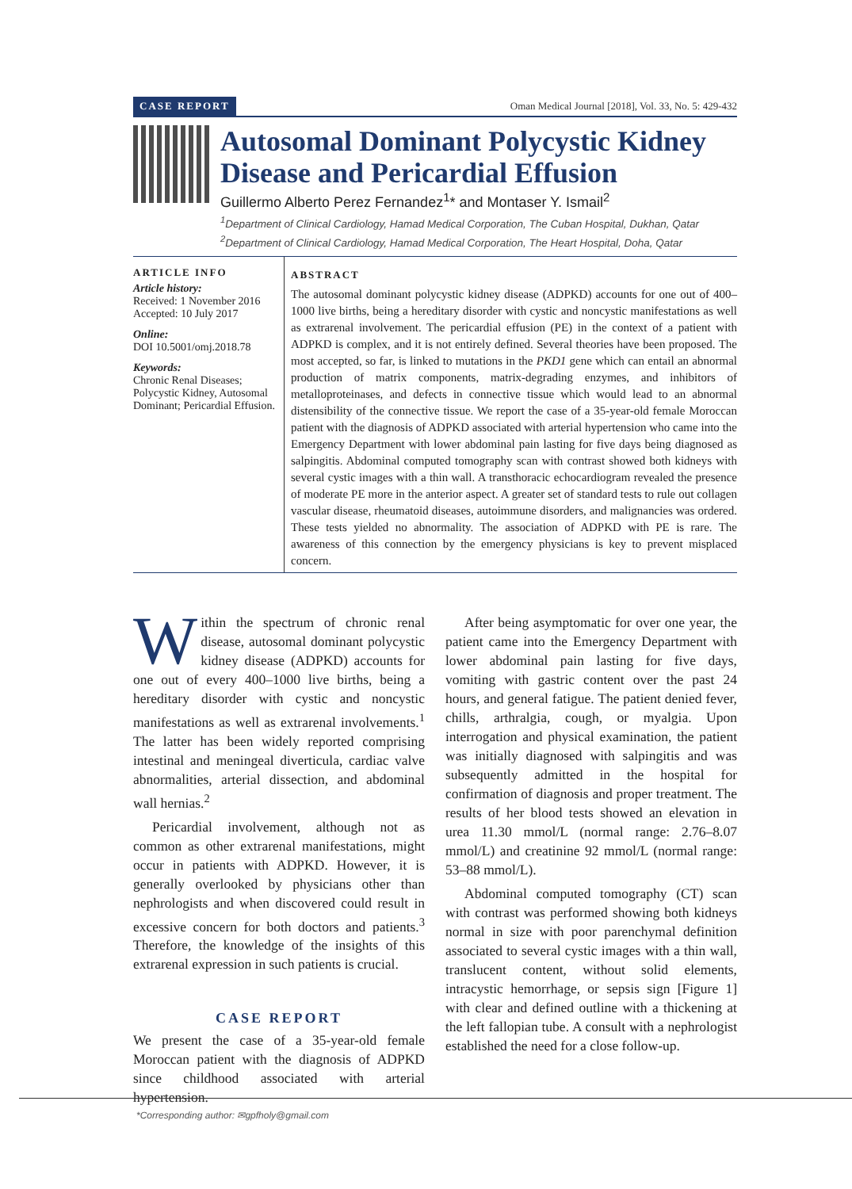CASE REPORT Oman Medical Journal [2018], Vol. 33, No. 5: 429-432
Autosomal Dominant Polycystic Kidney Disease and Pericardial Effusion
Guillermo Alberto Perez Fernandez<sup>1</sup>* and Montaser Y. Ismail<sup>2</sup>
<sup>1</sup> Department of Clinical Cardiology, Hamad Medical Corporation, The Cuban Hospital, Dukhan, Qatar
<sup>2</sup> Department of Clinical Cardiology, Hamad Medical Corporation, The Heart Hospital, Doha, Qatar
ARTICLE INFO
Article history:
Received: 1 November 2016
Accepted: 10 July 2017
Online:
DOI 10.5001/omj.2018.78
Keywords:
Chronic Renal Diseases; Polycystic Kidney, Autosomal Dominant; Pericardial Effusion.
ABSTRACT
The autosomal dominant polycystic kidney disease (ADPKD) accounts for one out of 400–1000 live births, being a hereditary disorder with cystic and noncystic manifestations as well as extrarenal involvement. The pericardial effusion (PE) in the context of a patient with ADPKD is complex, and it is not entirely defined. Several theories have been proposed. The most accepted, so far, is linked to mutations in the PKD1 gene which can entail an abnormal production of matrix components, matrix-degrading enzymes, and inhibitors of metalloproteinases, and defects in connective tissue which would lead to an abnormal distensibility of the connective tissue. We report the case of a 35-year-old female Moroccan patient with the diagnosis of ADPKD associated with arterial hypertension who came into the Emergency Department with lower abdominal pain lasting for five days being diagnosed as salpingitis. Abdominal computed tomography scan with contrast showed both kidneys with several cystic images with a thin wall. A transthoracic echocardiogram revealed the presence of moderate PE more in the anterior aspect. A greater set of standard tests to rule out collagen vascular disease, rheumatoid diseases, autoimmune disorders, and malignancies was ordered. These tests yielded no abnormality. The association of ADPKD with PE is rare. The awareness of this connection by the emergency physicians is key to prevent misplaced concern.
Within the spectrum of chronic renal disease, autosomal dominant polycystic kidney disease (ADPKD) accounts for one out of every 400–1000 live births, being a hereditary disorder with cystic and noncystic manifestations as well as extrarenal involvements.<sup>1</sup> The latter has been widely reported comprising intestinal and meningeal diverticula, cardiac valve abnormalities, arterial dissection, and abdominal wall hernias.<sup>2</sup>
Pericardial involvement, although not as common as other extrarenal manifestations, might occur in patients with ADPKD. However, it is generally overlooked by physicians other than nephrologists and when discovered could result in excessive concern for both doctors and patients.<sup>3</sup> Therefore, the knowledge of the insights of this extrarenal expression in such patients is crucial.
CASE REPORT
We present the case of a 35-year-old female Moroccan patient with the diagnosis of ADPKD since childhood associated with arterial hypertension.
After being asymptomatic for over one year, the patient came into the Emergency Department with lower abdominal pain lasting for five days, vomiting with gastric content over the past 24 hours, and general fatigue. The patient denied fever, chills, arthralgia, cough, or myalgia. Upon interrogation and physical examination, the patient was initially diagnosed with salpingitis and was subsequently admitted in the hospital for confirmation of diagnosis and proper treatment. The results of her blood tests showed an elevation in urea 11.30 mmol/L (normal range: 2.76–8.07 mmol/L) and creatinine 92 mmol/L (normal range: 53–88 mmol/L).
Abdominal computed tomography (CT) scan with contrast was performed showing both kidneys normal in size with poor parenchymal definition associated to several cystic images with a thin wall, translucent content, without solid elements, intracystic hemorrhage, or sepsis sign [Figure 1] with clear and defined outline with a thickening at the left fallopian tube. A consult with a nephrologist established the need for a close follow-up.
*Corresponding author: ✉gpfholy@gmail.com